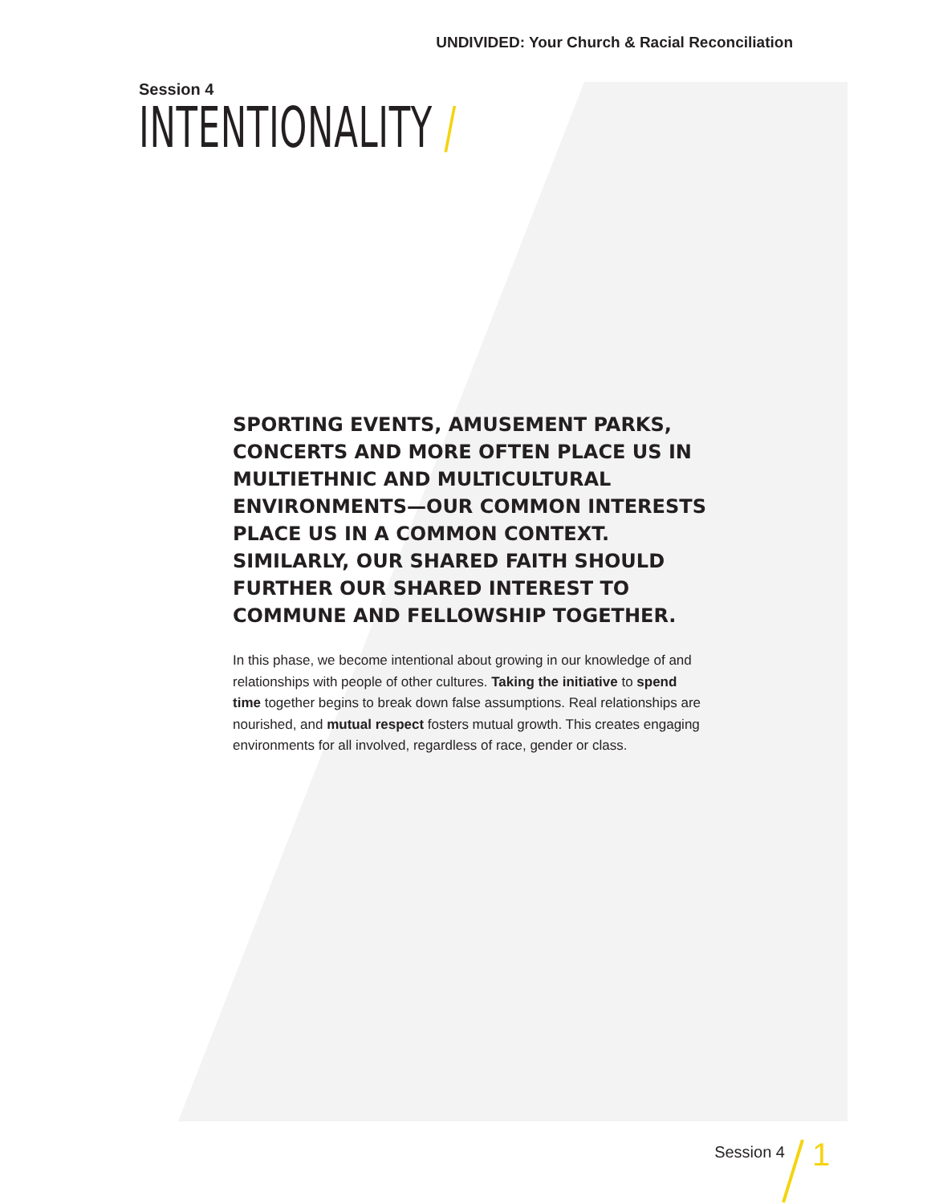UNDIVIDED: Your Church & Racial Reconciliation
Session 4
INTENTIONALITY /
SPORTING EVENTS, AMUSEMENT PARKS, CONCERTS AND MORE OFTEN PLACE US IN MULTIETHNIC AND MULTICULTURAL ENVIRONMENTS—OUR COMMON INTERESTS PLACE US IN A COMMON CONTEXT. SIMILARLY, OUR SHARED FAITH SHOULD FURTHER OUR SHARED INTEREST TO COMMUNE AND FELLOWSHIP TOGETHER.
In this phase, we become intentional about growing in our knowledge of and relationships with people of other cultures. Taking the initiative to spend time together begins to break down false assumptions. Real relationships are nourished, and mutual respect fosters mutual growth. This creates engaging environments for all involved, regardless of race, gender or class.
Session 4 1